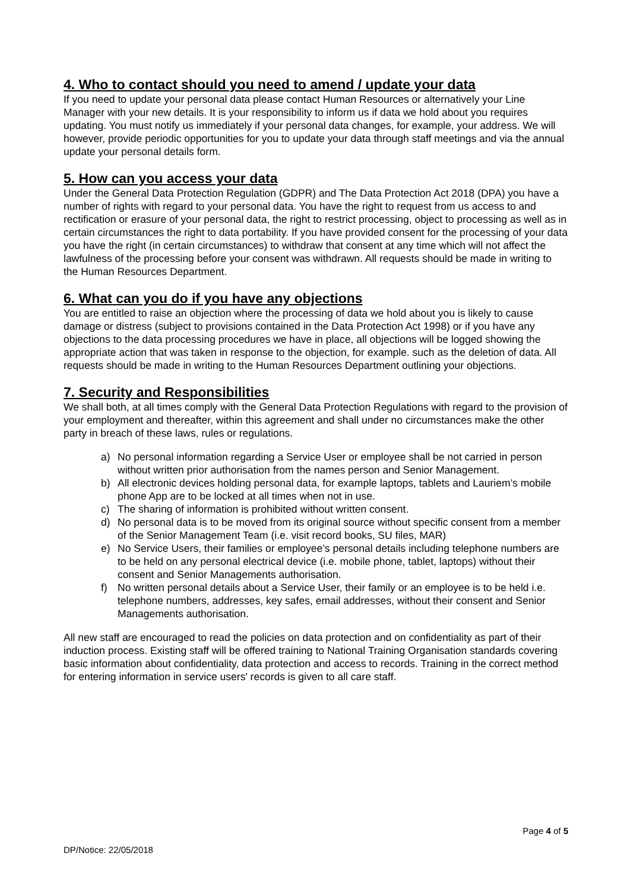4. Who to contact should you need to amend / update your data
If you need to update your personal data please contact Human Resources or alternatively your Line Manager with your new details. It is your responsibility to inform us if data we hold about you requires updating. You must notify us immediately if your personal data changes, for example, your address. We will however, provide periodic opportunities for you to update your data through staff meetings and via the annual update your personal details form.
5. How can you access your data
Under the General Data Protection Regulation (GDPR) and The Data Protection Act 2018 (DPA) you have a number of rights with regard to your personal data. You have the right to request from us access to and rectification or erasure of your personal data, the right to restrict processing, object to processing as well as in certain circumstances the right to data portability. If you have provided consent for the processing of your data you have the right (in certain circumstances) to withdraw that consent at any time which will not affect the lawfulness of the processing before your consent was withdrawn. All requests should be made in writing to the Human Resources Department.
6. What can you do if you have any objections
You are entitled to raise an objection where the processing of data we hold about you is likely to cause damage or distress (subject to provisions contained in the Data Protection Act 1998) or if you have any objections to the data processing procedures we have in place, all objections will be logged showing the appropriate action that was taken in response to the objection, for example. such as the deletion of data. All requests should be made in writing to the Human Resources Department outlining your objections.
7. Security and Responsibilities
We shall both, at all times comply with the General Data Protection Regulations with regard to the provision of your employment and thereafter, within this agreement and shall under no circumstances make the other party in breach of these laws, rules or regulations.
a) No personal information regarding a Service User or employee shall be not carried in person without written prior authorisation from the names person and Senior Management.
b) All electronic devices holding personal data, for example laptops, tablets and Lauriem’s mobile phone App are to be locked at all times when not in use.
c) The sharing of information is prohibited without written consent.
d) No personal data is to be moved from its original source without specific consent from a member of the Senior Management Team (i.e. visit record books, SU files, MAR)
e) No Service Users, their families or employee’s personal details including telephone numbers are to be held on any personal electrical device (i.e. mobile phone, tablet, laptops) without their consent and Senior Managements authorisation.
f) No written personal details about a Service User, their family or an employee is to be held i.e. telephone numbers, addresses, key safes, email addresses, without their consent and Senior Managements authorisation.
All new staff are encouraged to read the policies on data protection and on confidentiality as part of their induction process. Existing staff will be offered training to National Training Organisation standards covering basic information about confidentiality, data protection and access to records. Training in the correct method for entering information in service users' records is given to all care staff.
Page 4 of 5
DP/Notice: 22/05/2018